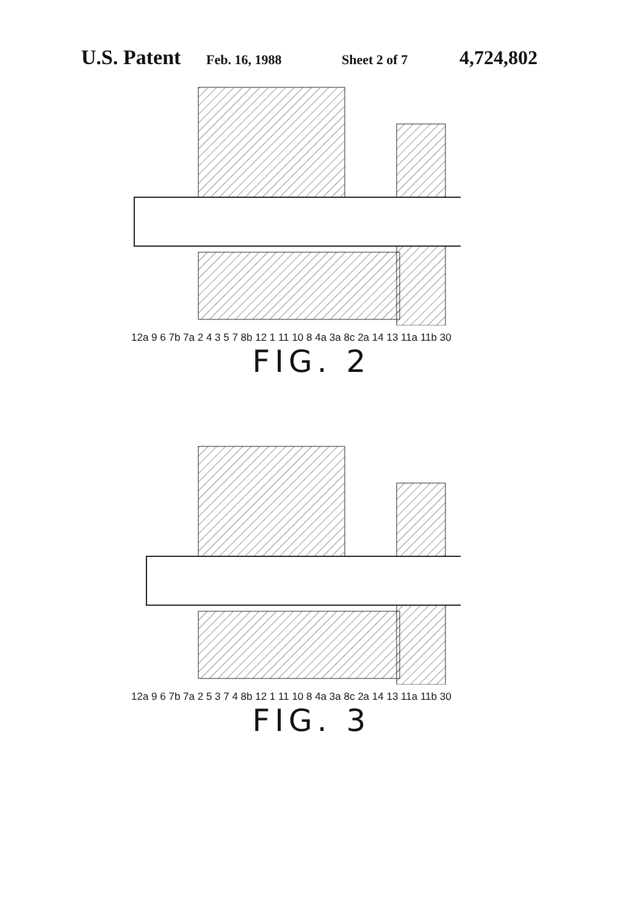U.S. Patent Feb. 16, 1988 Sheet 2 of 7 4,724,802
12a 9 6 7b 7a 2 4 3 5 7 8b 12 1 11 10 8 4a 3a 8c 2a 14 13 11a 11b 30
FIG. 2
12a 9 6 7b 7a 2 5 3 7 4 8b 12 1 11 10 8 4a 3a 8c 2a 14 13 11a 11b 30
FIG. 3